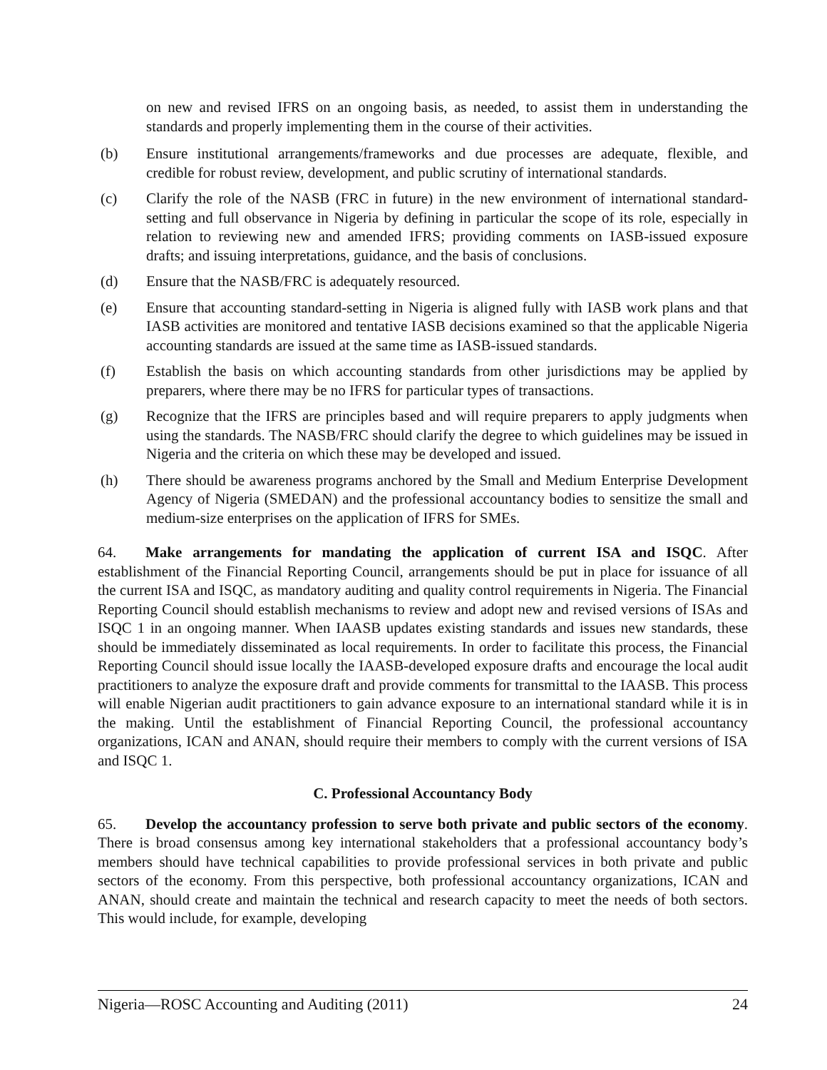on new and revised IFRS on an ongoing basis, as needed, to assist them in understanding the standards and properly implementing them in the course of their activities.
(b) Ensure institutional arrangements/frameworks and due processes are adequate, flexible, and credible for robust review, development, and public scrutiny of international standards.
(c) Clarify the role of the NASB (FRC in future) in the new environment of international standard-setting and full observance in Nigeria by defining in particular the scope of its role, especially in relation to reviewing new and amended IFRS; providing comments on IASB-issued exposure drafts; and issuing interpretations, guidance, and the basis of conclusions.
(d) Ensure that the NASB/FRC is adequately resourced.
(e) Ensure that accounting standard-setting in Nigeria is aligned fully with IASB work plans and that IASB activities are monitored and tentative IASB decisions examined so that the applicable Nigeria accounting standards are issued at the same time as IASB-issued standards.
(f) Establish the basis on which accounting standards from other jurisdictions may be applied by preparers, where there may be no IFRS for particular types of transactions.
(g) Recognize that the IFRS are principles based and will require preparers to apply judgments when using the standards. The NASB/FRC should clarify the degree to which guidelines may be issued in Nigeria and the criteria on which these may be developed and issued.
(h) There should be awareness programs anchored by the Small and Medium Enterprise Development Agency of Nigeria (SMEDAN) and the professional accountancy bodies to sensitize the small and medium-size enterprises on the application of IFRS for SMEs.
64. Make arrangements for mandating the application of current ISA and ISQC. After establishment of the Financial Reporting Council, arrangements should be put in place for issuance of all the current ISA and ISQC, as mandatory auditing and quality control requirements in Nigeria. The Financial Reporting Council should establish mechanisms to review and adopt new and revised versions of ISAs and ISQC 1 in an ongoing manner. When IAASB updates existing standards and issues new standards, these should be immediately disseminated as local requirements. In order to facilitate this process, the Financial Reporting Council should issue locally the IAASB-developed exposure drafts and encourage the local audit practitioners to analyze the exposure draft and provide comments for transmittal to the IAASB. This process will enable Nigerian audit practitioners to gain advance exposure to an international standard while it is in the making. Until the establishment of Financial Reporting Council, the professional accountancy organizations, ICAN and ANAN, should require their members to comply with the current versions of ISA and ISQC 1.
C. Professional Accountancy Body
65. Develop the accountancy profession to serve both private and public sectors of the economy. There is broad consensus among key international stakeholders that a professional accountancy body’s members should have technical capabilities to provide professional services in both private and public sectors of the economy. From this perspective, both professional accountancy organizations, ICAN and ANAN, should create and maintain the technical and research capacity to meet the needs of both sectors. This would include, for example, developing
Nigeria—ROSC Accounting and Auditing (2011) 24